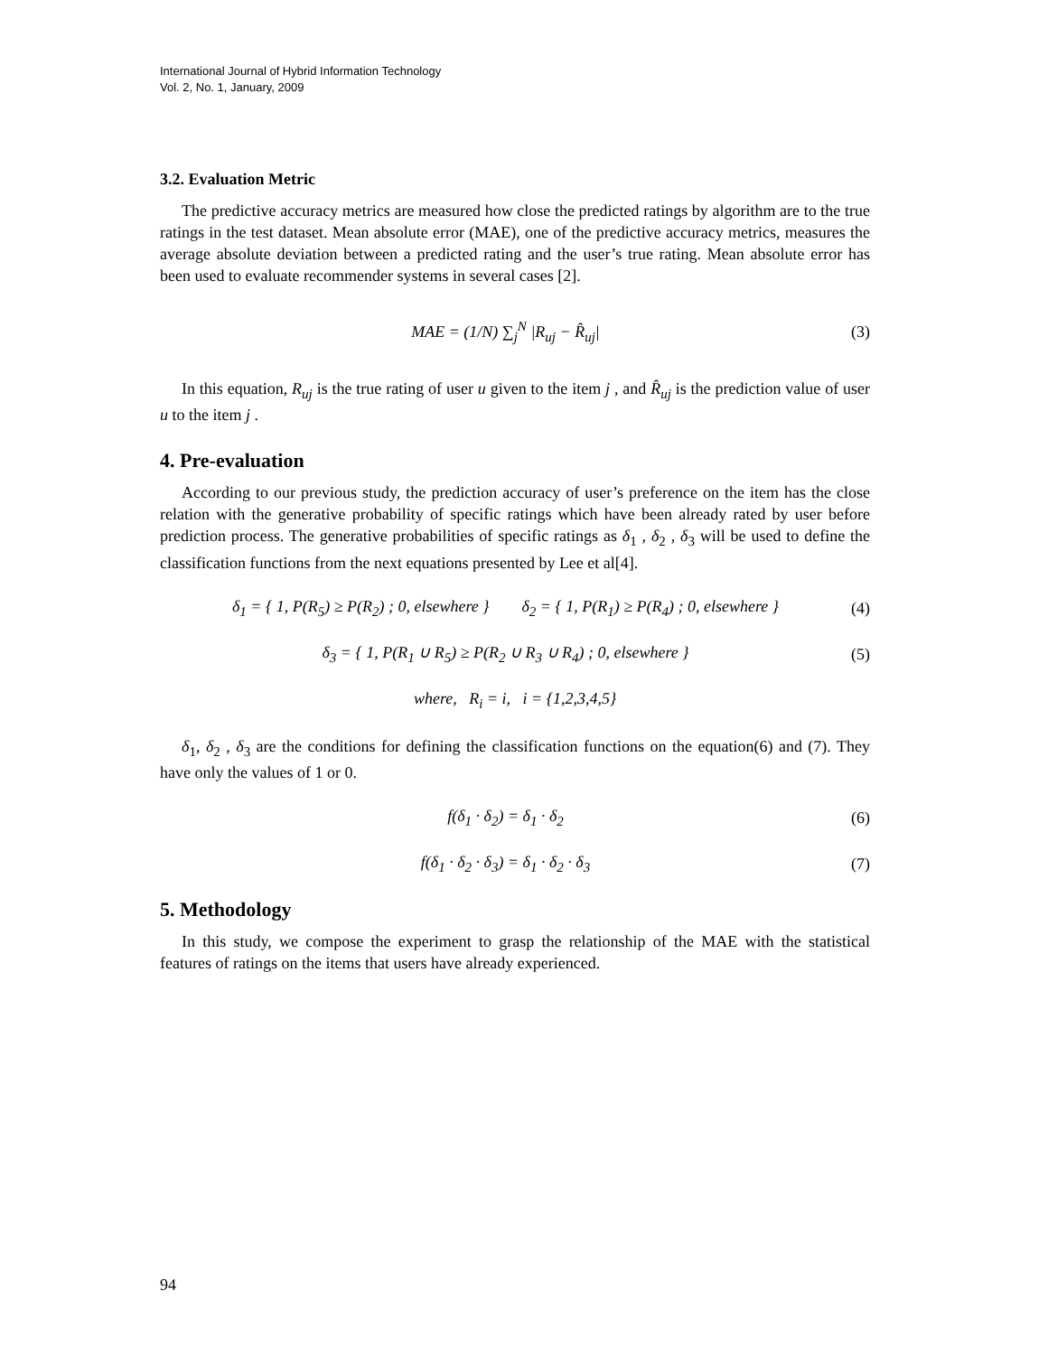International Journal of Hybrid Information Technology
Vol. 2, No. 1, January, 2009
3.2. Evaluation Metric
The predictive accuracy metrics are measured how close the predicted ratings by algorithm are to the true ratings in the test dataset. Mean absolute error (MAE), one of the predictive accuracy metrics, measures the average absolute deviation between a predicted rating and the user’s true rating. Mean absolute error has been used to evaluate recommender systems in several cases [2].
MAE = (1/N) ∑<sub>j</sub><sup>N</sup> |R<sub>uj</sub> − R̂<sub>uj</sub>| (3)
In this equation, R<sub>uj</sub> is the true rating of user u given to the item j , and R̂<sub>uj</sub> is the prediction value of user u to the item j .
4. Pre-evaluation
According to our previous study, the prediction accuracy of user’s preference on the item has the close relation with the generative probability of specific ratings which have been already rated by user before prediction process. The generative probabilities of specific ratings as δ<sub>1</sub> , δ<sub>2</sub> , δ<sub>3</sub> will be used to define the classification functions from the next equations presented by Lee et al[4].
δ<sub>1</sub> = { 1, P(R<sub>5</sub>) ≥ P(R<sub>2</sub>) ; 0, elsewhere } δ<sub>2</sub> = { 1, P(R<sub>1</sub>) ≥ P(R<sub>4</sub>) ; 0, elsewhere } (4)
δ<sub>3</sub> = { 1, P(R<sub>1</sub> ∪ R<sub>5</sub>) ≥ P(R<sub>2</sub> ∪ R<sub>3</sub> ∪ R<sub>4</sub>) ; 0, elsewhere } (5)
where, R<sub>i</sub> = i, i = {1,2,3,4,5}
δ<sub>1</sub>, δ<sub>2</sub> , δ<sub>3</sub> are the conditions for defining the classification functions on the equation(6) and (7). They have only the values of 1 or 0.
f(δ<sub>1</sub> · δ<sub>2</sub>) = δ<sub>1</sub> · δ<sub>2</sub> (6)
f(δ<sub>1</sub> · δ<sub>2</sub> · δ<sub>3</sub>) = δ<sub>1</sub> · δ<sub>2</sub> · δ<sub>3</sub> (7)
5. Methodology
In this study, we compose the experiment to grasp the relationship of the MAE with the statistical features of ratings on the items that users have already experienced.
94